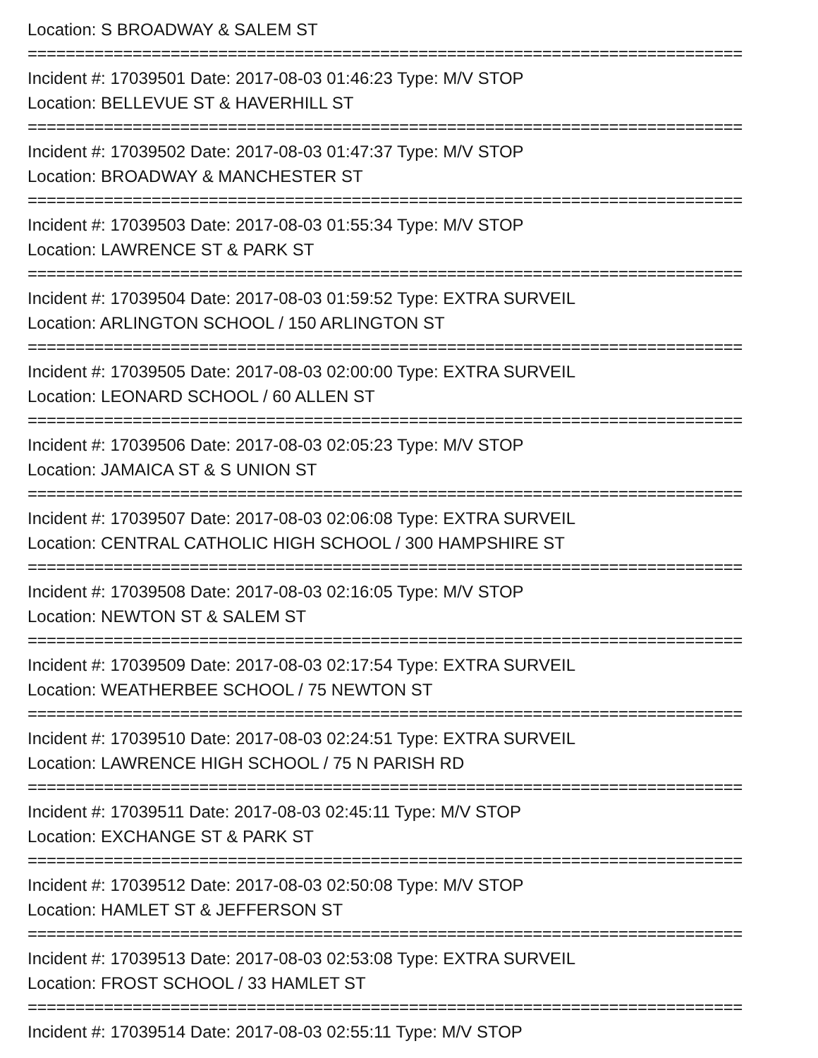Location: S BROADWAY & SALEM ST
===========================================================================
Incident #: 17039501 Date: 2017-08-03 01:46:23 Type: M/V STOP
Location: BELLEVUE ST & HAVERHILL ST
===========================================================================
Incident #: 17039502 Date: 2017-08-03 01:47:37 Type: M/V STOP
Location: BROADWAY & MANCHESTER ST
===========================================================================
Incident #: 17039503 Date: 2017-08-03 01:55:34 Type: M/V STOP
Location: LAWRENCE ST & PARK ST
===========================================================================
Incident #: 17039504 Date: 2017-08-03 01:59:52 Type: EXTRA SURVEIL
Location: ARLINGTON SCHOOL / 150 ARLINGTON ST
===========================================================================
Incident #: 17039505 Date: 2017-08-03 02:00:00 Type: EXTRA SURVEIL
Location: LEONARD SCHOOL / 60 ALLEN ST
===========================================================================
Incident #: 17039506 Date: 2017-08-03 02:05:23 Type: M/V STOP
Location: JAMAICA ST & S UNION ST
===========================================================================
Incident #: 17039507 Date: 2017-08-03 02:06:08 Type: EXTRA SURVEIL
Location: CENTRAL CATHOLIC HIGH SCHOOL / 300 HAMPSHIRE ST
===========================================================================
Incident #: 17039508 Date: 2017-08-03 02:16:05 Type: M/V STOP
Location: NEWTON ST & SALEM ST
===========================================================================
Incident #: 17039509 Date: 2017-08-03 02:17:54 Type: EXTRA SURVEIL
Location: WEATHERBEE SCHOOL / 75 NEWTON ST
===========================================================================
Incident #: 17039510 Date: 2017-08-03 02:24:51 Type: EXTRA SURVEIL
Location: LAWRENCE HIGH SCHOOL / 75 N PARISH RD
===========================================================================
Incident #: 17039511 Date: 2017-08-03 02:45:11 Type: M/V STOP
Location: EXCHANGE ST & PARK ST
===========================================================================
Incident #: 17039512 Date: 2017-08-03 02:50:08 Type: M/V STOP
Location: HAMLET ST & JEFFERSON ST
===========================================================================
Incident #: 17039513 Date: 2017-08-03 02:53:08 Type: EXTRA SURVEIL
Location: FROST SCHOOL / 33 HAMLET ST
===========================================================================
Incident #: 17039514 Date: 2017-08-03 02:55:11 Type: M/V STOP